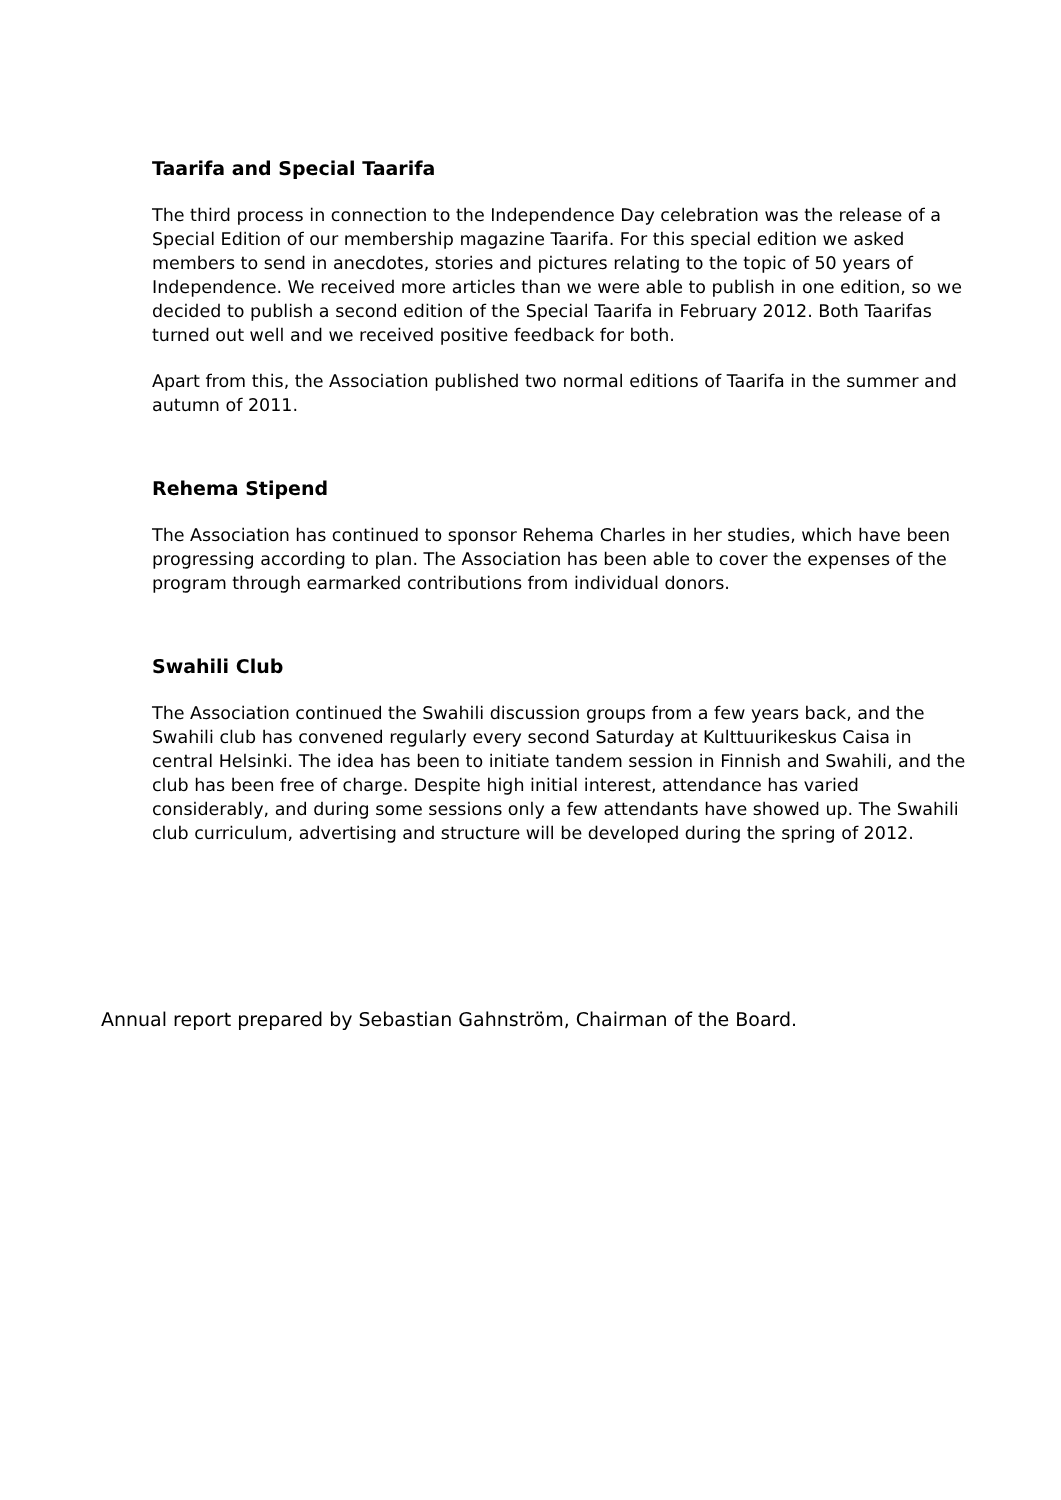Taarifa and Special Taarifa
The third process in connection to the Independence Day celebration was the release of a Special Edition of our membership magazine Taarifa. For this special edition we asked members to send in anecdotes, stories and pictures relating to the topic of 50 years of Independence. We received more articles than we were able to publish in one edition, so we decided to publish a second edition of the Special Taarifa in February 2012. Both Taarifas turned out well and we received positive feedback for both.
Apart from this, the Association published two normal editions of Taarifa in the summer and autumn of 2011.
Rehema Stipend
The Association has continued to sponsor Rehema Charles in her studies, which have been progressing according to plan. The Association has been able to cover the expenses of the program through earmarked contributions from individual donors.
Swahili Club
The Association continued the Swahili discussion groups from a few years back, and the Swahili club has convened regularly every second Saturday at Kulttuurikeskus Caisa in central Helsinki. The idea has been to initiate tandem session in Finnish and Swahili, and the club has been free of charge. Despite high initial interest, attendance has varied considerably, and during some sessions only a few attendants have showed up. The Swahili club curriculum, advertising and structure will be developed during the spring of 2012.
Annual report prepared by Sebastian Gahnström, Chairman of the Board.